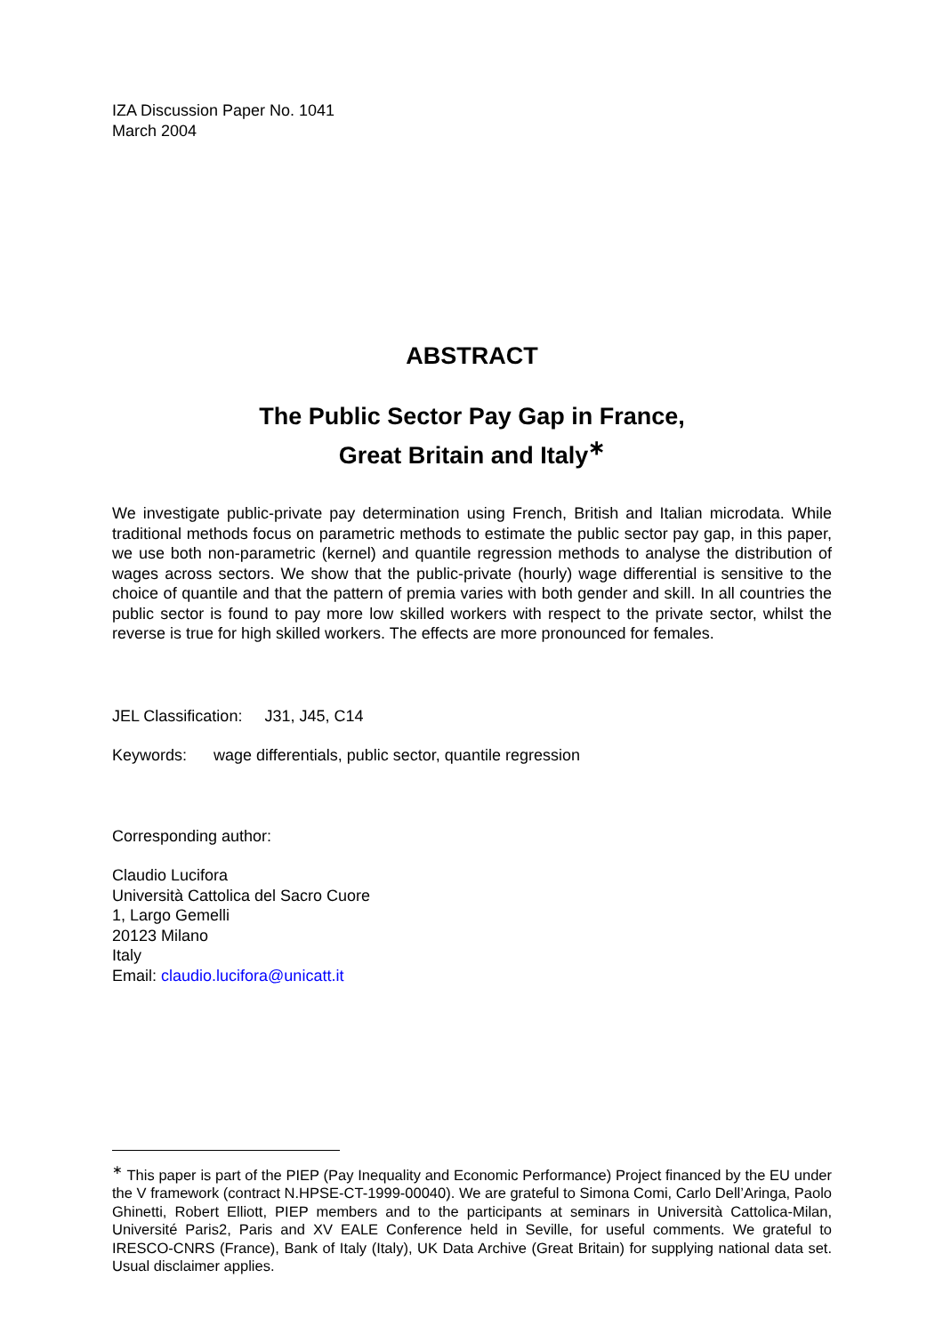IZA Discussion Paper No. 1041
March 2004
ABSTRACT
The Public Sector Pay Gap in France,
Great Britain and Italy<sup>∗</sup>
We investigate public-private pay determination using French, British and Italian microdata. While traditional methods focus on parametric methods to estimate the public sector pay gap, in this paper, we use both non-parametric (kernel) and quantile regression methods to analyse the distribution of wages across sectors. We show that the public-private (hourly) wage differential is sensitive to the choice of quantile and that the pattern of premia varies with both gender and skill. In all countries the public sector is found to pay more low skilled workers with respect to the private sector, whilst the reverse is true for high skilled workers. The effects are more pronounced for females.
JEL Classification: J31, J45, C14
Keywords: wage differentials, public sector, quantile regression
Corresponding author:
Claudio Lucifora
Università Cattolica del Sacro Cuore
1, Largo Gemelli
20123 Milano
Italy
Email: claudio.lucifora@unicatt.it
<sup>∗</sup> This paper is part of the PIEP (Pay Inequality and Economic Performance) Project financed by the EU under the V framework (contract N.HPSE-CT-1999-00040). We are grateful to Simona Comi, Carlo Dell’Aringa, Paolo Ghinetti, Robert Elliott, PIEP members and to the participants at seminars in Università Cattolica-Milan, Université Paris2, Paris and XV EALE Conference held in Seville, for useful comments. We grateful to IRESCO-CNRS (France), Bank of Italy (Italy), UK Data Archive (Great Britain) for supplying national data set. Usual disclaimer applies.